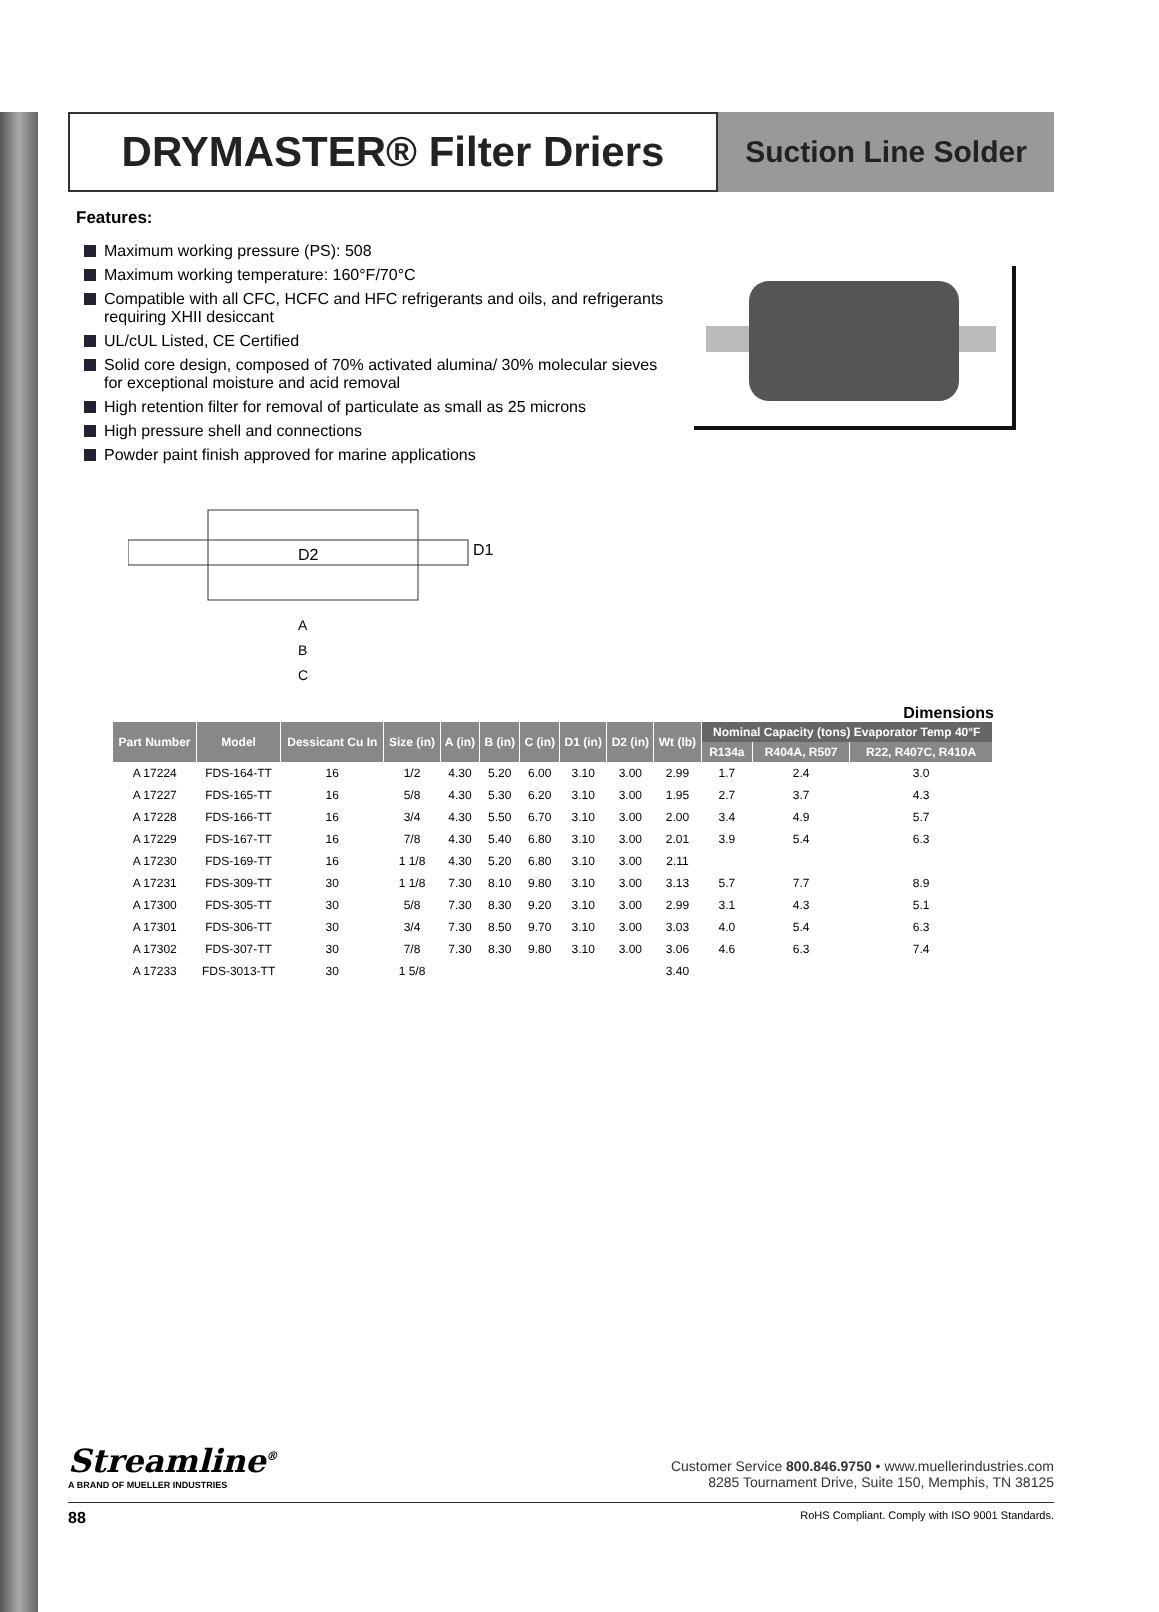DRYMASTER® Filter Driers
Suction Line Solder
Features:
Maximum working pressure (PS): 508
Maximum working temperature: 160°F/70°C
Compatible with all CFC, HCFC and HFC refrigerants and oils, and refrigerants requiring XHII desiccant
UL/cUL Listed, CE Certified
Solid core design, composed of 70% activated alumina/ 30% molecular sieves for exceptional moisture and acid removal
High retention filter for removal of particulate as small as 25 microns
High pressure shell and connections
Powder paint finish approved for marine applications
D2
D1
A
B
C
Dimensions
| Part Number | Model | Dessicant Cu In | Size (in) | A (in) | B (in) | C (in) | D1 (in) | D2 (in) | Wt (lb) | Nominal Capacity (tons) Evaporator Temp 40°F | | |
| --- | --- | --- | --- | --- | --- | --- | --- | --- | --- | --- | --- | --- |
| | | | | | | | | | | R134a | R404A, R507 | R22, R407C, R410A |
| A 17224 | FDS-164-TT | 16 | 1/2 | 4.30 | 5.20 | 6.00 | 3.10 | 3.00 | 2.99 | 1.7 | 2.4 | 3.0 |
| A 17227 | FDS-165-TT | 16 | 5/8 | 4.30 | 5.30 | 6.20 | 3.10 | 3.00 | 1.95 | 2.7 | 3.7 | 4.3 |
| A 17228 | FDS-166-TT | 16 | 3/4 | 4.30 | 5.50 | 6.70 | 3.10 | 3.00 | 2.00 | 3.4 | 4.9 | 5.7 |
| A 17229 | FDS-167-TT | 16 | 7/8 | 4.30 | 5.40 | 6.80 | 3.10 | 3.00 | 2.01 | 3.9 | 5.4 | 6.3 |
| A 17230 | FDS-169-TT | 16 | 1 1/8 | 4.30 | 5.20 | 6.80 | 3.10 | 3.00 | 2.11 | | | |
| A 17231 | FDS-309-TT | 30 | 1 1/8 | 7.30 | 8.10 | 9.80 | 3.10 | 3.00 | 3.13 | 5.7 | 7.7 | 8.9 |
| A 17300 | FDS-305-TT | 30 | 5/8 | 7.30 | 8.30 | 9.20 | 3.10 | 3.00 | 2.99 | 3.1 | 4.3 | 5.1 |
| A 17301 | FDS-306-TT | 30 | 3/4 | 7.30 | 8.50 | 9.70 | 3.10 | 3.00 | 3.03 | 4.0 | 5.4 | 6.3 |
| A 17302 | FDS-307-TT | 30 | 7/8 | 7.30 | 8.30 | 9.80 | 3.10 | 3.00 | 3.06 | 4.6 | 6.3 | 7.4 |
| A 17233 | FDS-3013-TT | 30 | 1 5/8 | | | | | | 3.40 | | | |
Streamline<sup>®</sup>
A BRAND OF MUELLER INDUSTRIES
Customer Service 800.846.9750 • www.muellerindustries.com
8285 Tournament Drive, Suite 150, Memphis, TN 38125
88 RoHS Compliant. Comply with ISO 9001 Standards.